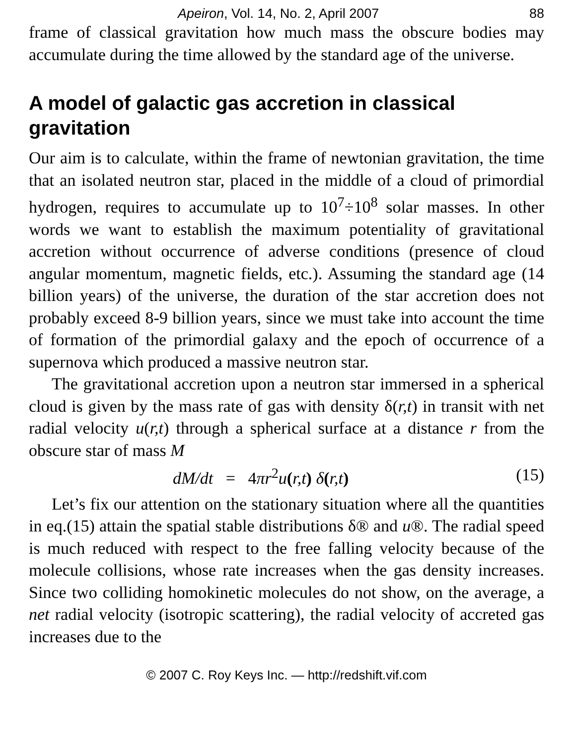Apeiron, Vol. 14, No. 2, April 2007 88
frame of classical gravitation how much mass the obscure bodies may accumulate during the time allowed by the standard age of the universe.
A model of galactic gas accretion in classical gravitation
Our aim is to calculate, within the frame of newtonian gravitation, the time that an isolated neutron star, placed in the middle of a cloud of primordial hydrogen, requires to accumulate up to 10<sup>7</sup>÷10<sup>8</sup> solar masses. In other words we want to establish the maximum potentiality of gravitational accretion without occurrence of adverse conditions (presence of cloud angular momentum, magnetic fields, etc.). Assuming the standard age (14 billion years) of the universe, the duration of the star accretion does not probably exceed 8-9 billion years, since we must take into account the time of formation of the primordial galaxy and the epoch of occurrence of a supernova which produced a massive neutron star.
The gravitational accretion upon a neutron star immersed in a spherical cloud is given by the mass rate of gas with density δ(r,t) in transit with net radial velocity u(r,t) through a spherical surface at a distance r from the obscure star of mass M
dM/dt = 4πr<sup>2</sup>u(r,t) δ(r,t) (15)
Let’s fix our attention on the stationary situation where all the quantities in eq.(15) attain the spatial stable distributions δ® and u®. The radial speed is much reduced with respect to the free falling velocity because of the molecule collisions, whose rate increases when the gas density increases. Since two colliding homokinetic molecules do not show, on the average, a net radial velocity (isotropic scattering), the radial velocity of accreted gas increases due to the
© 2007 C. Roy Keys Inc. — http://redshift.vif.com